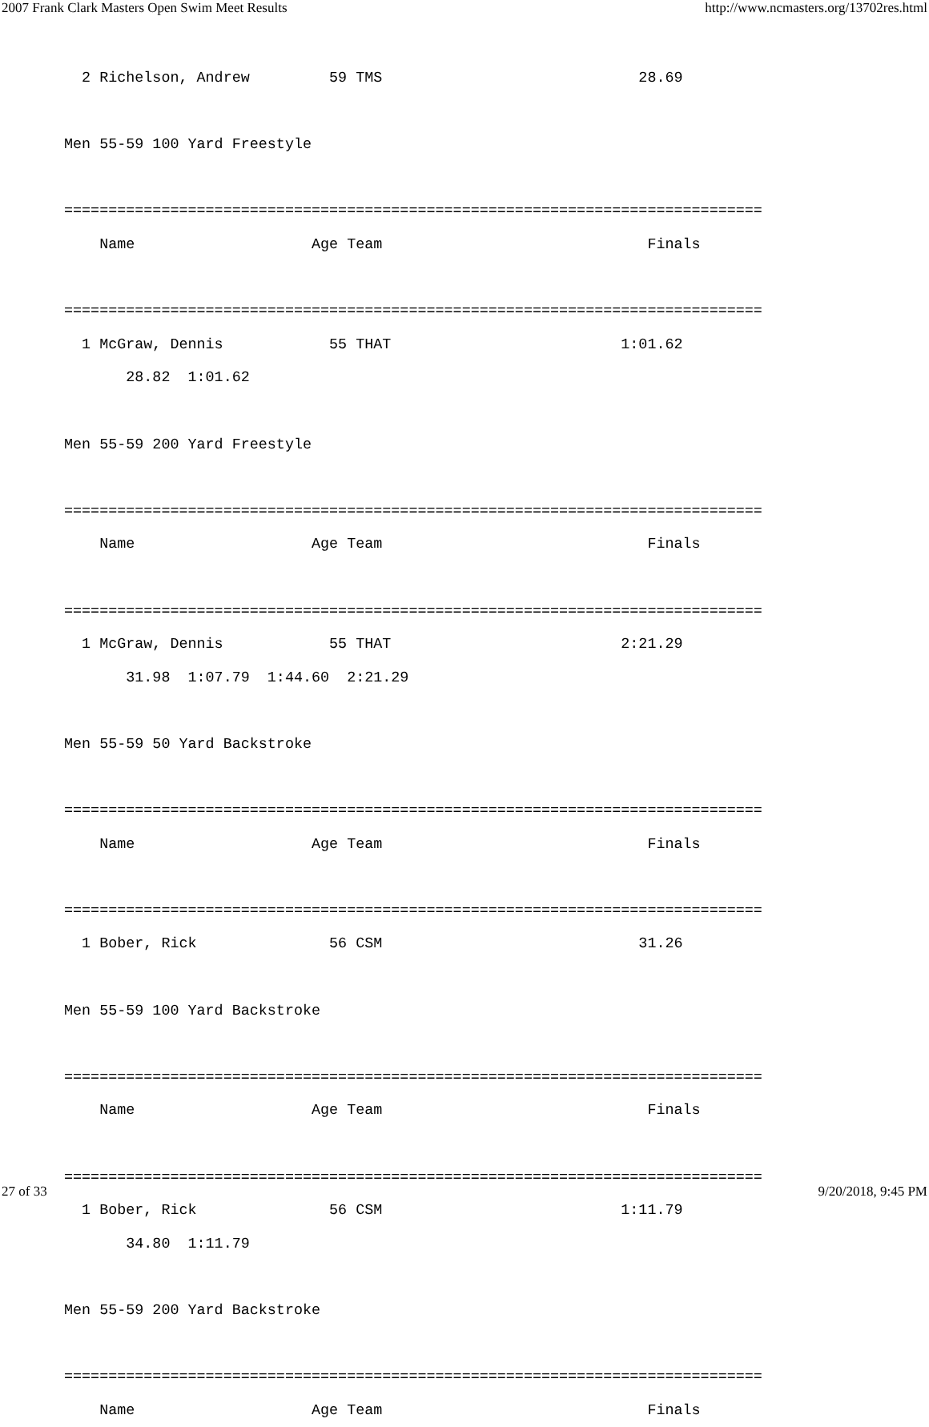2007 Frank Clark Masters Open Swim Meet Results http://www.ncmasters.org/13702res.html
  2 Richelson, Andrew         59 TMS                             28.69

Men 55-59 100 Yard Freestyle

===============================================================================
    Name                    Age Team                              Finals

===============================================================================
  1 McGraw, Dennis            55 THAT                          1:01.62
       28.82  1:01.62

Men 55-59 200 Yard Freestyle

===============================================================================
    Name                    Age Team                              Finals

===============================================================================
  1 McGraw, Dennis            55 THAT                          2:21.29
       31.98  1:07.79  1:44.60  2:21.29

Men 55-59 50 Yard Backstroke

===============================================================================
    Name                    Age Team                              Finals

===============================================================================
  1 Bober, Rick               56 CSM                             31.26

Men 55-59 100 Yard Backstroke

===============================================================================
    Name                    Age Team                              Finals

===============================================================================
  1 Bober, Rick               56 CSM                           1:11.79
       34.80  1:11.79

Men 55-59 200 Yard Backstroke

===============================================================================
    Name                    Age Team                              Finals
27 of 33 9/20/2018, 9:45 PM